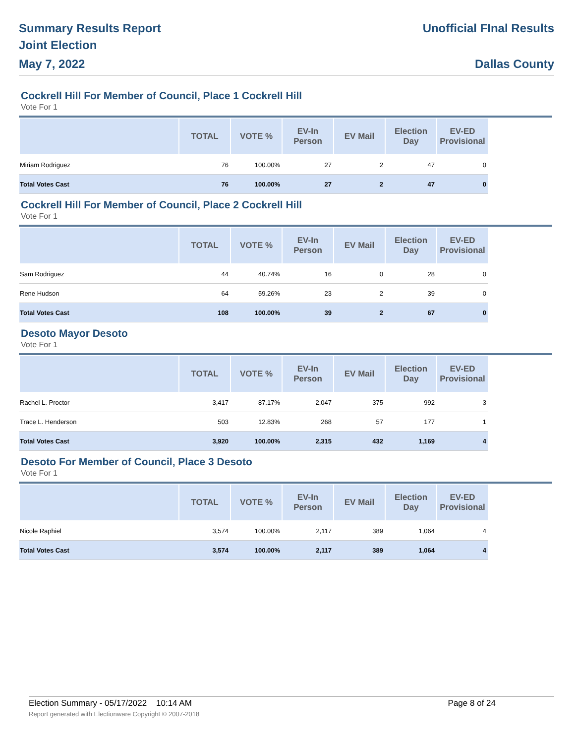Summary Results Report
Joint Election
May 7, 2022
Unofficial FInal Results
Dallas County
Cockrell Hill For Member of Council, Place 1 Cockrell Hill
Vote For 1
| | TOTAL | VOTE % | EV-In Person | EV Mail | Election Day | EV-ED Provisional |
| --- | --- | --- | --- | --- | --- | --- |
| Miriam Rodriguez | 76 | 100.00% | 27 | 2 | 47 | 0 |
| Total Votes Cast | 76 | 100.00% | 27 | 2 | 47 | 0 |
Cockrell Hill For Member of Council, Place 2 Cockrell Hill
Vote For 1
| | TOTAL | VOTE % | EV-In Person | EV Mail | Election Day | EV-ED Provisional |
| --- | --- | --- | --- | --- | --- | --- |
| Sam Rodriguez | 44 | 40.74% | 16 | 0 | 28 | 0 |
| Rene Hudson | 64 | 59.26% | 23 | 2 | 39 | 0 |
| Total Votes Cast | 108 | 100.00% | 39 | 2 | 67 | 0 |
Desoto Mayor Desoto
Vote For 1
| | TOTAL | VOTE % | EV-In Person | EV Mail | Election Day | EV-ED Provisional |
| --- | --- | --- | --- | --- | --- | --- |
| Rachel L. Proctor | 3,417 | 87.17% | 2,047 | 375 | 992 | 3 |
| Trace L. Henderson | 503 | 12.83% | 268 | 57 | 177 | 1 |
| Total Votes Cast | 3,920 | 100.00% | 2,315 | 432 | 1,169 | 4 |
Desoto For Member of Council, Place 3 Desoto
Vote For 1
| | TOTAL | VOTE % | EV-In Person | EV Mail | Election Day | EV-ED Provisional |
| --- | --- | --- | --- | --- | --- | --- |
| Nicole Raphiel | 3,574 | 100.00% | 2,117 | 389 | 1,064 | 4 |
| Total Votes Cast | 3,574 | 100.00% | 2,117 | 389 | 1,064 | 4 |
Election Summary - 05/17/2022 10:14 AM Page 8 of 24
Report generated with Electionware Copyright © 2007-2018